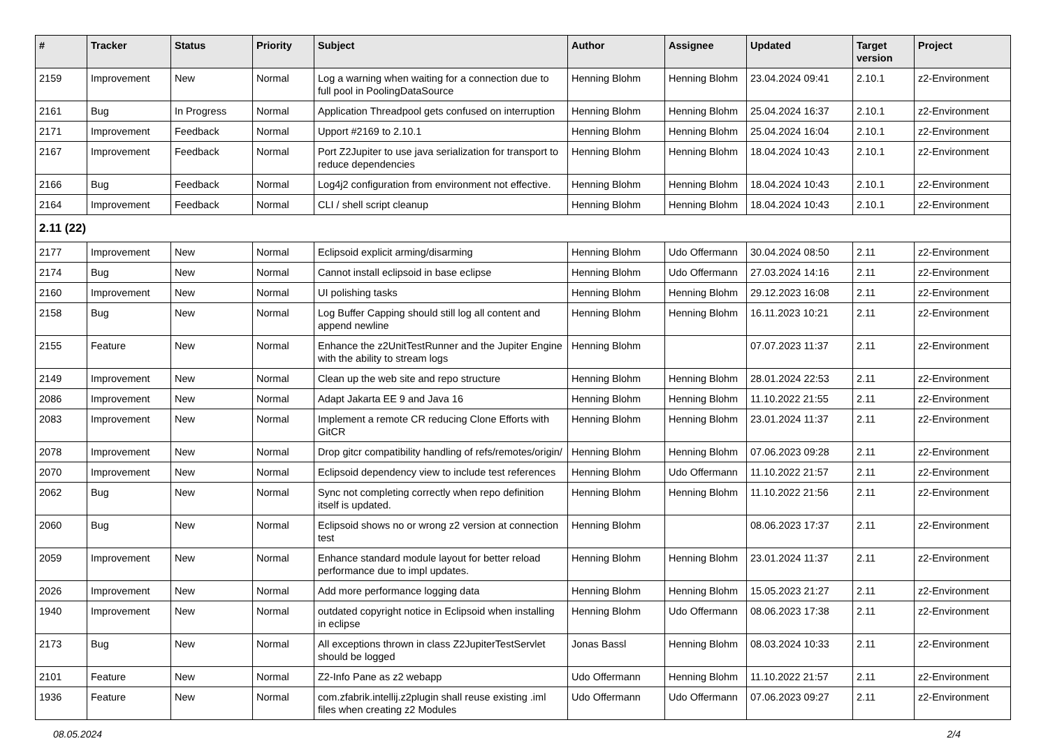| # | Tracker | Status | Priority | Subject | Author | Assignee | Updated | Target version | Project |
| --- | --- | --- | --- | --- | --- | --- | --- | --- | --- |
| 2159 | Improvement | New | Normal | Log a warning when waiting for a connection due to full pool in PoolingDataSource | Henning Blohm | Henning Blohm | 23.04.2024 09:41 | 2.10.1 | z2-Environment |
| 2161 | Bug | In Progress | Normal | Application Threadpool gets confused on interruption | Henning Blohm | Henning Blohm | 25.04.2024 16:37 | 2.10.1 | z2-Environment |
| 2171 | Improvement | Feedback | Normal | Upport #2169 to 2.10.1 | Henning Blohm | Henning Blohm | 25.04.2024 16:04 | 2.10.1 | z2-Environment |
| 2167 | Improvement | Feedback | Normal | Port Z2Jupiter to use java serialization for transport to reduce dependencies | Henning Blohm | Henning Blohm | 18.04.2024 10:43 | 2.10.1 | z2-Environment |
| 2166 | Bug | Feedback | Normal | Log4j2 configuration from environment not effective. | Henning Blohm | Henning Blohm | 18.04.2024 10:43 | 2.10.1 | z2-Environment |
| 2164 | Improvement | Feedback | Normal | CLI / shell script cleanup | Henning Blohm | Henning Blohm | 18.04.2024 10:43 | 2.10.1 | z2-Environment |
| 2.11 (22) | | | | | | | | | |
| 2177 | Improvement | New | Normal | Eclipsoid explicit arming/disarming | Henning Blohm | Udo Offermann | 30.04.2024 08:50 | 2.11 | z2-Environment |
| 2174 | Bug | New | Normal | Cannot install eclipsoid in base eclipse | Henning Blohm | Udo Offermann | 27.03.2024 14:16 | 2.11 | z2-Environment |
| 2160 | Improvement | New | Normal | UI polishing tasks | Henning Blohm | Henning Blohm | 29.12.2023 16:08 | 2.11 | z2-Environment |
| 2158 | Bug | New | Normal | Log Buffer Capping should still log all content and append newline | Henning Blohm | Henning Blohm | 16.11.2023 10:21 | 2.11 | z2-Environment |
| 2155 | Feature | New | Normal | Enhance the z2UnitTestRunner and the Jupiter Engine with the ability to stream logs | Henning Blohm | | 07.07.2023 11:37 | 2.11 | z2-Environment |
| 2149 | Improvement | New | Normal | Clean up the web site and repo structure | Henning Blohm | Henning Blohm | 28.01.2024 22:53 | 2.11 | z2-Environment |
| 2086 | Improvement | New | Normal | Adapt Jakarta EE 9 and Java 16 | Henning Blohm | Henning Blohm | 11.10.2022 21:55 | 2.11 | z2-Environment |
| 2083 | Improvement | New | Normal | Implement a remote CR reducing Clone Efforts with GitCR | Henning Blohm | Henning Blohm | 23.01.2024 11:37 | 2.11 | z2-Environment |
| 2078 | Improvement | New | Normal | Drop gitcr compatibility handling of refs/remotes/origin/ | Henning Blohm | Henning Blohm | 07.06.2023 09:28 | 2.11 | z2-Environment |
| 2070 | Improvement | New | Normal | Eclipsoid dependency view to include test references | Henning Blohm | Udo Offermann | 11.10.2022 21:57 | 2.11 | z2-Environment |
| 2062 | Bug | New | Normal | Sync not completing correctly when repo definition itself is updated. | Henning Blohm | Henning Blohm | 11.10.2022 21:56 | 2.11 | z2-Environment |
| 2060 | Bug | New | Normal | Eclipsoid shows no or wrong z2 version at connection test | Henning Blohm | | 08.06.2023 17:37 | 2.11 | z2-Environment |
| 2059 | Improvement | New | Normal | Enhance standard module layout for better reload performance due to impl updates. | Henning Blohm | Henning Blohm | 23.01.2024 11:37 | 2.11 | z2-Environment |
| 2026 | Improvement | New | Normal | Add more performance logging data | Henning Blohm | Henning Blohm | 15.05.2023 21:27 | 2.11 | z2-Environment |
| 1940 | Improvement | New | Normal | outdated copyright notice in Eclipsoid when installing in eclipse | Henning Blohm | Udo Offermann | 08.06.2023 17:38 | 2.11 | z2-Environment |
| 2173 | Bug | New | Normal | All exceptions thrown in class Z2JupiterTestServlet should be logged | Jonas Bassl | Henning Blohm | 08.03.2024 10:33 | 2.11 | z2-Environment |
| 2101 | Feature | New | Normal | Z2-Info Pane as z2 webapp | Udo Offermann | Henning Blohm | 11.10.2022 21:57 | 2.11 | z2-Environment |
| 1936 | Feature | New | Normal | com.zfabrik.intellij.z2plugin shall reuse existing .iml files when creating z2 Modules | Udo Offermann | Udo Offermann | 07.06.2023 09:27 | 2.11 | z2-Environment |
08.05.2024 2/4